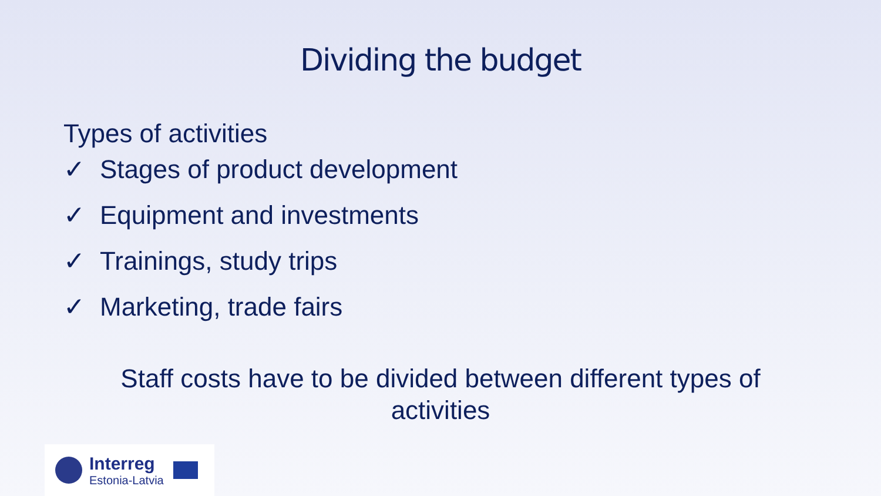Dividing the budget
Types of activities
✓ Stages of product development
✓ Equipment and investments
✓ Trainings, study trips
✓ Marketing, trade fairs
Staff costs have to be divided between different types of
activities
Interreg
Estonia-Latvia